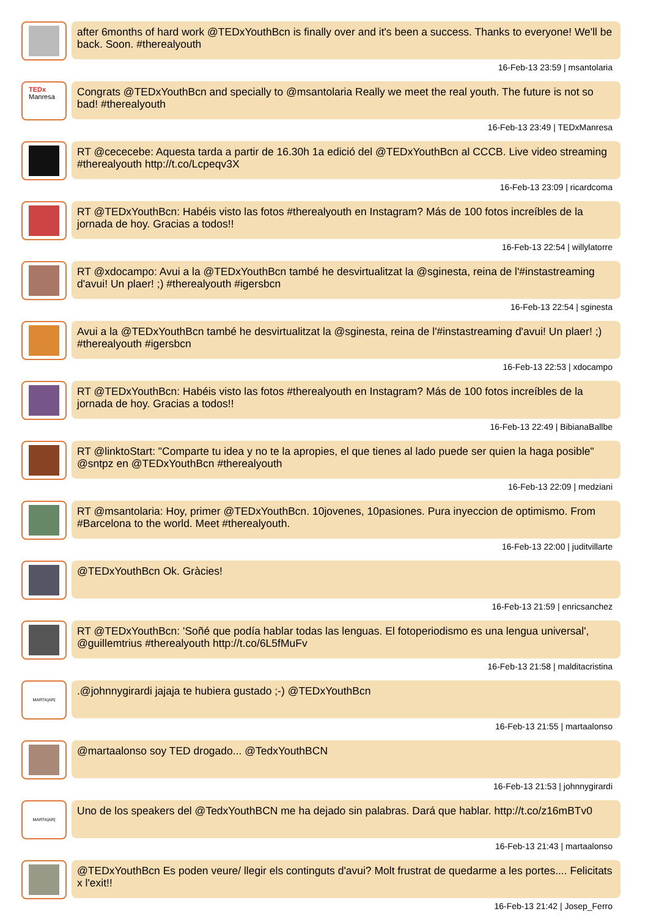after 6months of hard work @TEDxYouthBcn is finally over and it's been a success. Thanks to everyone! We'll be back. Soon. #therealyouth
16-Feb-13 23:59 | msantolaria
TEDx
Manresa
Congrats @TEDxYouthBcn and specially to @msantolaria Really we meet the real youth. The future is not so bad! #therealyouth
16-Feb-13 23:49 | TEDxManresa
RT @cececebe: Aquesta tarda a partir de 16.30h 1a edició del @TEDxYouthBcn al CCCB. Live video streaming #therealyouth http://t.co/Lcpeqv3X
16-Feb-13 23:09 | ricardcoma
RT @TEDxYouthBcn: Habéis visto las fotos #therealyouth en Instagram? Más de 100 fotos increíbles de la jornada de hoy. Gracias a todos!!
16-Feb-13 22:54 | willylatorre
RT @xdocampo: Avui a la @TEDxYouthBcn també he desvirtualitzat la @sginesta, reina de l'#instastreaming d'avui! Un plaer! ;) #therealyouth #igersbcn
16-Feb-13 22:54 | sginesta
Avui a la @TEDxYouthBcn també he desvirtualitzat la @sginesta, reina de l'#instastreaming d'avui! Un plaer! ;) #therealyouth #igersbcn
16-Feb-13 22:53 | xdocampo
RT @TEDxYouthBcn: Habéis visto las fotos #therealyouth en Instagram? Más de 100 fotos increíbles de la jornada de hoy. Gracias a todos!!
16-Feb-13 22:49 | BibianaBallbe
RT @linktoStart: "Comparte tu idea y no te la apropies, el que tienes al lado puede ser quien la haga posible" @sntpz en @TEDxYouthBcn #therealyouth
16-Feb-13 22:09 | medziani
RT @msantolaria: Hoy, primer @TEDxYouthBcn. 10jovenes, 10pasiones. Pura inyeccion de optimismo. From #Barcelona to the world. Meet #therealyouth.
16-Feb-13 22:00 | juditvillarte
@TEDxYouthBcn Ok. Gràcies!
16-Feb-13 21:59 | enricsanchez
RT @TEDxYouthBcn: 'Soñé que podía hablar todas las lenguas. El fotoperiodismo es una lengua universal', @guillemtrius #therealyouth http://t.co/6L5fMuFv
16-Feb-13 21:58 | malditacristina
MARTA|AR|
.@johnnygirardi jajaja te hubiera gustado ;-) @TEDxYouthBcn
16-Feb-13 21:55 | martaalonso
@martaalonso soy TED drogado... @TedxYouthBCN
16-Feb-13 21:53 | johnnygirardi
MARTA|AR|
Uno de los speakers del @TedxYouthBCN me ha dejado sin palabras. Dará que hablar. http://t.co/z16mBTv0
16-Feb-13 21:43 | martaalonso
@TEDxYouthBcn Es poden veure/ llegir els continguts d'avui? Molt frustrat de quedarme a les portes.... Felicitats x l'exit!!
16-Feb-13 21:42 | Josep_Ferro